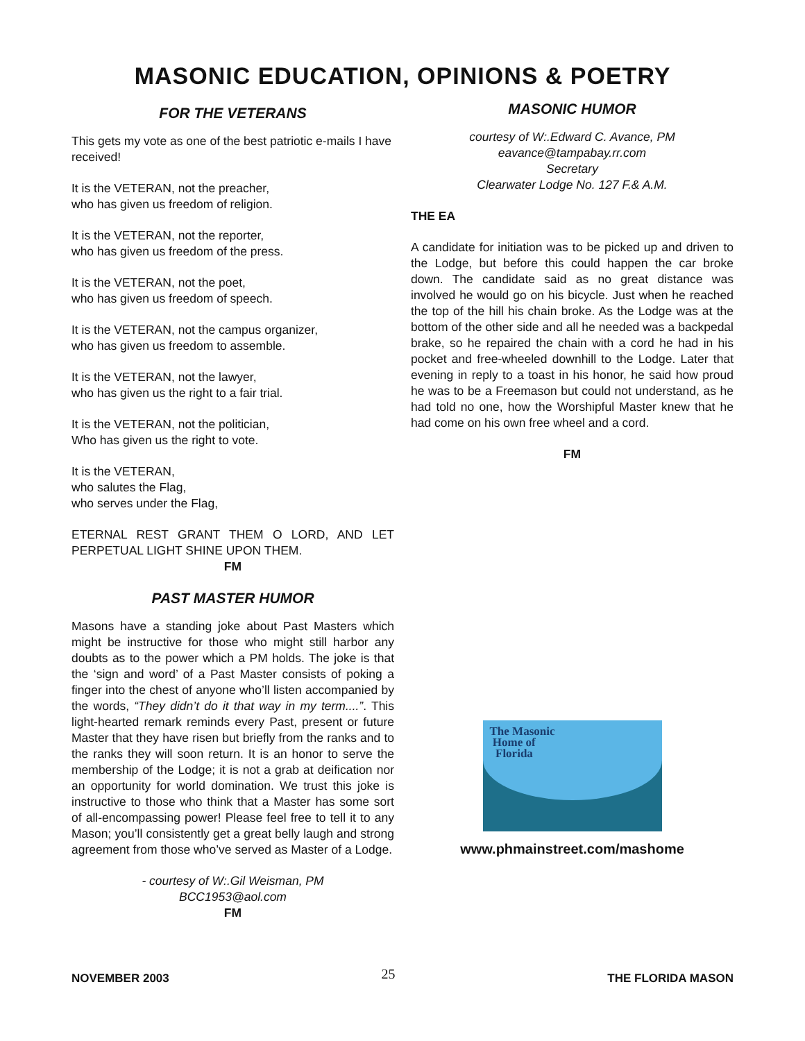MASONIC EDUCATION, OPINIONS & POETRY
FOR THE VETERANS
This gets my vote as one of the best patriotic e-mails I have received!
It is the VETERAN, not the preacher,
who has given us freedom of religion.
It is the VETERAN, not the reporter,
who has given us freedom of the press.
It is the VETERAN, not the poet,
who has given us freedom of speech.
It is the VETERAN, not the campus organizer,
who has given us freedom to assemble.
It is the VETERAN, not the lawyer,
who has given us the right to a fair trial.
It is the VETERAN, not the politician,
Who has given us the right to vote.
It is the VETERAN,
who salutes the Flag,
who serves under the Flag,
ETERNAL REST GRANT THEM O LORD, AND LET PERPETUAL LIGHT SHINE UPON THEM.
FM
PAST MASTER HUMOR
Masons have a standing joke about Past Masters which might be instructive for those who might still harbor any doubts as to the power which a PM holds. The joke is that the ‘sign and word’ of a Past Master consists of poking a finger into the chest of anyone who’ll listen accompanied by the words, “They didn’t do it that way in my term....”. This light-hearted remark reminds every Past, present or future Master that they have risen but briefly from the ranks and to the ranks they will soon return. It is an honor to serve the membership of the Lodge; it is not a grab at deification nor an opportunity for world domination. We trust this joke is instructive to those who think that a Master has some sort of all-encompassing power! Please feel free to tell it to any Mason; you’ll consistently get a great belly laugh and strong agreement from those who’ve served as Master of a Lodge.
- courtesy of W:.Gil Weisman, PM
BCC1953@aol.com
FM
MASONIC HUMOR
courtesy of W:.Edward C. Avance, PM
eavance@tampabay.rr.com
Secretary
Clearwater Lodge No. 127 F.& A.M.
THE EA
A candidate for initiation was to be picked up and driven to the Lodge, but before this could happen the car broke down. The candidate said as no great distance was involved he would go on his bicycle. Just when he reached the top of the hill his chain broke. As the Lodge was at the bottom of the other side and all he needed was a backpedal brake, so he repaired the chain with a cord he had in his pocket and free-wheeled downhill to the Lodge. Later that evening in reply to a toast in his honor, he said how proud he was to be a Freemason but could not understand, as he had told no one, how the Worshipful Master knew that he had come on his own free wheel and a cord.
FM
The Masonic
Home of
Florida
www.phmainstreet.com/mashome
NOVEMBER 2003 25 THE FLORIDA MASON